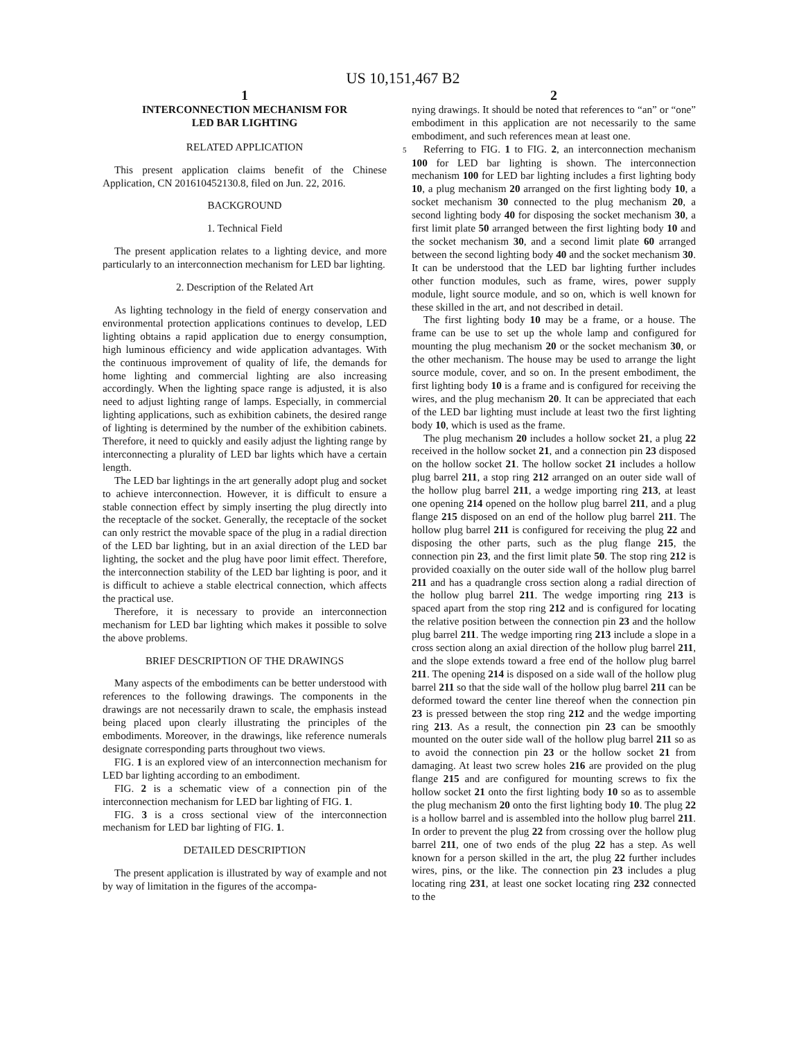US 10,151,467 B2
1
INTERCONNECTION MECHANISM FOR
LED BAR LIGHTING
RELATED APPLICATION
This present application claims benefit of the Chinese Application, CN 201610452130.8, filed on Jun. 22, 2016.
BACKGROUND
1. Technical Field
The present application relates to a lighting device, and more particularly to an interconnection mechanism for LED bar lighting.
2. Description of the Related Art
As lighting technology in the field of energy conservation and environmental protection applications continues to develop, LED lighting obtains a rapid application due to energy consumption, high luminous efficiency and wide application advantages. With the continuous improvement of quality of life, the demands for home lighting and commercial lighting are also increasing accordingly. When the lighting space range is adjusted, it is also need to adjust lighting range of lamps. Especially, in commercial lighting applications, such as exhibition cabinets, the desired range of lighting is determined by the number of the exhibition cabinets. Therefore, it need to quickly and easily adjust the lighting range by interconnecting a plurality of LED bar lights which have a certain length.
The LED bar lightings in the art generally adopt plug and socket to achieve interconnection. However, it is difficult to ensure a stable connection effect by simply inserting the plug directly into the receptacle of the socket. Generally, the receptacle of the socket can only restrict the movable space of the plug in a radial direction of the LED bar lighting, but in an axial direction of the LED bar lighting, the socket and the plug have poor limit effect. Therefore, the interconnection stability of the LED bar lighting is poor, and it is difficult to achieve a stable electrical connection, which affects the practical use.
Therefore, it is necessary to provide an interconnection mechanism for LED bar lighting which makes it possible to solve the above problems.
BRIEF DESCRIPTION OF THE DRAWINGS
Many aspects of the embodiments can be better understood with references to the following drawings. The components in the drawings are not necessarily drawn to scale, the emphasis instead being placed upon clearly illustrating the principles of the embodiments. Moreover, in the drawings, like reference numerals designate corresponding parts throughout two views.
FIG. 1 is an explored view of an interconnection mechanism for LED bar lighting according to an embodiment.
FIG. 2 is a schematic view of a connection pin of the interconnection mechanism for LED bar lighting of FIG. 1.
FIG. 3 is a cross sectional view of the interconnection mechanism for LED bar lighting of FIG. 1.
DETAILED DESCRIPTION
The present application is illustrated by way of example and not by way of limitation in the figures of the accompa-
2
nying drawings. It should be noted that references to “an” or “one” embodiment in this application are not necessarily to the same embodiment, and such references mean at least one.
5 Referring to FIG. 1 to FIG. 2, an interconnection mechanism 100 for LED bar lighting is shown. The interconnection mechanism 100 for LED bar lighting includes a first lighting body 10, a plug mechanism 20 arranged on the first lighting body 10, a socket mechanism 30 connected to the plug mechanism 20, a second lighting body 40 for disposing the socket mechanism 30, a first limit plate 50 arranged between the first lighting body 10 and the socket mechanism 30, and a second limit plate 60 arranged between the second lighting body 40 and the socket mechanism 30. It can be understood that the LED bar lighting further includes other function modules, such as frame, wires, power supply module, light source module, and so on, which is well known for these skilled in the art, and not described in detail.
The first lighting body 10 may be a frame, or a house. The frame can be use to set up the whole lamp and configured for mounting the plug mechanism 20 or the socket mechanism 30, or the other mechanism. The house may be used to arrange the light source module, cover, and so on. In the present embodiment, the first lighting body 10 is a frame and is configured for receiving the wires, and the plug mechanism 20. It can be appreciated that each of the LED bar lighting must include at least two the first lighting body 10, which is used as the frame.
The plug mechanism 20 includes a hollow socket 21, a plug 22 received in the hollow socket 21, and a connection pin 23 disposed on the hollow socket 21. The hollow socket 21 includes a hollow plug barrel 211, a stop ring 212 arranged on an outer side wall of the hollow plug barrel 211, a wedge importing ring 213, at least one opening 214 opened on the hollow plug barrel 211, and a plug flange 215 disposed on an end of the hollow plug barrel 211. The hollow plug barrel 211 is configured for receiving the plug 22 and disposing the other parts, such as the plug flange 215, the connection pin 23, and the first limit plate 50. The stop ring 212 is provided coaxially on the outer side wall of the hollow plug barrel 211 and has a quadrangle cross section along a radial direction of the hollow plug barrel 211. The wedge importing ring 213 is spaced apart from the stop ring 212 and is configured for locating the relative position between the connection pin 23 and the hollow plug barrel 211. The wedge importing ring 213 include a slope in a cross section along an axial direction of the hollow plug barrel 211, and the slope extends toward a free end of the hollow plug barrel 211. The opening 214 is disposed on a side wall of the hollow plug barrel 211 so that the side wall of the hollow plug barrel 211 can be deformed toward the center line thereof when the connection pin 23 is pressed between the stop ring 212 and the wedge importing ring 213. As a result, the connection pin 23 can be smoothly mounted on the outer side wall of the hollow plug barrel 211 so as to avoid the connection pin 23 or the hollow socket 21 from damaging. At least two screw holes 216 are provided on the plug flange 215 and are configured for mounting screws to fix the hollow socket 21 onto the first lighting body 10 so as to assemble the plug mechanism 20 onto the first lighting body 10. The plug 22 is a hollow barrel and is assembled into the hollow plug barrel 211. In order to prevent the plug 22 from crossing over the hollow plug barrel 211, one of two ends of the plug 22 has a step. As well known for a person skilled in the art, the plug 22 further includes wires, pins, or the like. The connection pin 23 includes a plug locating ring 231, at least one socket locating ring 232 connected to the